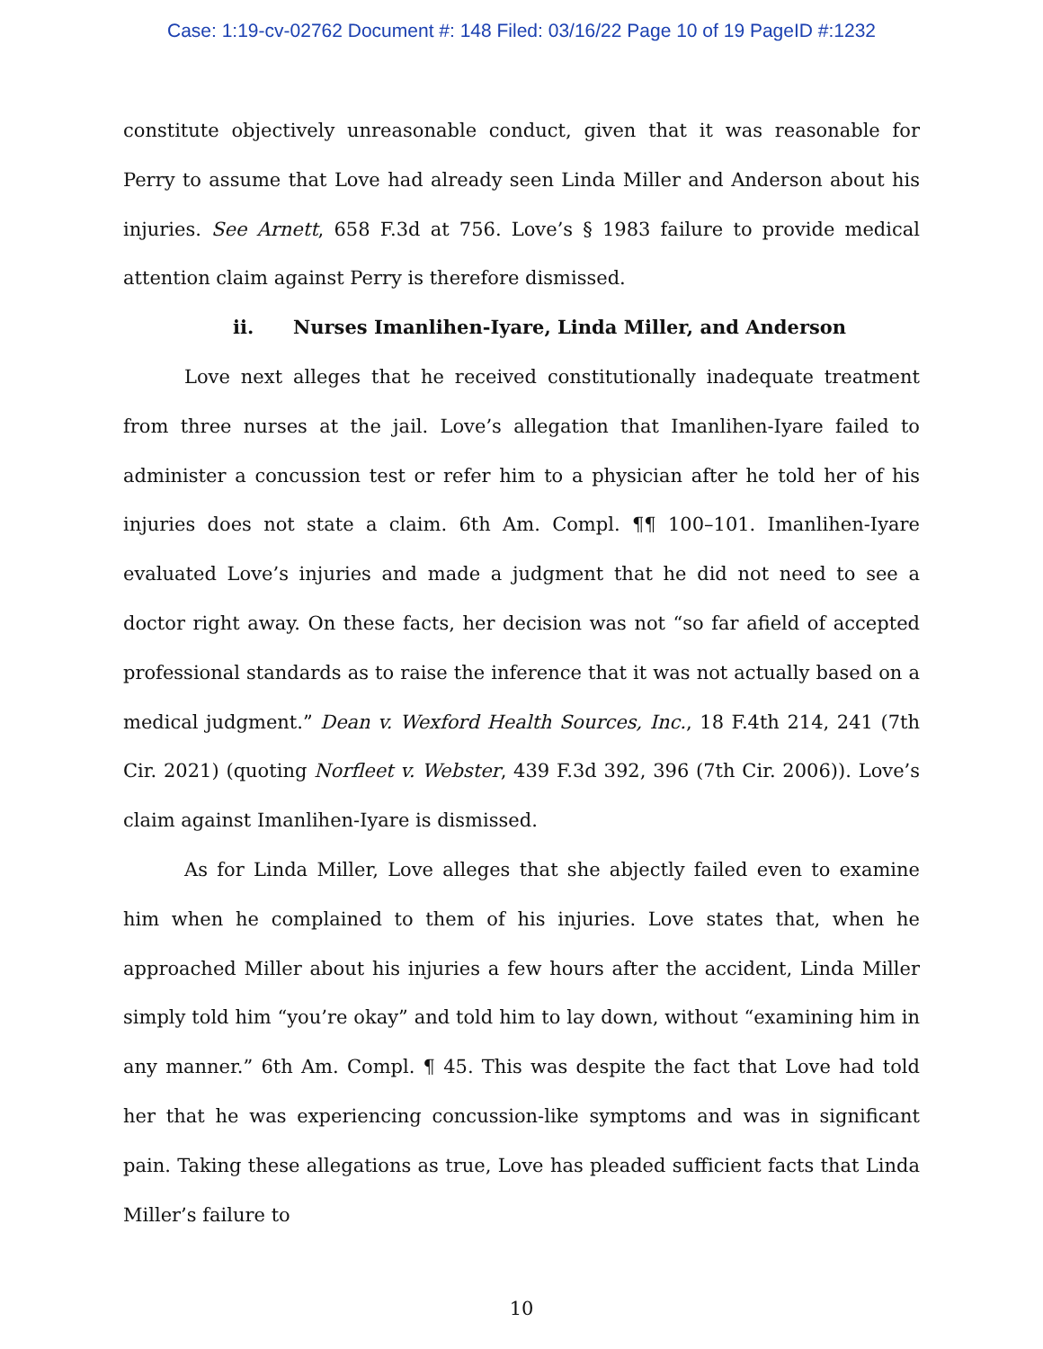Case: 1:19-cv-02762 Document #: 148 Filed: 03/16/22 Page 10 of 19 PageID #:1232
constitute objectively unreasonable conduct, given that it was reasonable for Perry to assume that Love had already seen Linda Miller and Anderson about his injuries. See Arnett, 658 F.3d at 756. Love’s § 1983 failure to provide medical attention claim against Perry is therefore dismissed.
ii. Nurses Imanlihen-Iyare, Linda Miller, and Anderson
Love next alleges that he received constitutionally inadequate treatment from three nurses at the jail. Love’s allegation that Imanlihen-Iyare failed to administer a concussion test or refer him to a physician after he told her of his injuries does not state a claim. 6th Am. Compl. ¶¶ 100–101. Imanlihen-Iyare evaluated Love’s injuries and made a judgment that he did not need to see a doctor right away. On these facts, her decision was not “so far afield of accepted professional standards as to raise the inference that it was not actually based on a medical judgment.” Dean v. Wexford Health Sources, Inc., 18 F.4th 214, 241 (7th Cir. 2021) (quoting Norfleet v. Webster, 439 F.3d 392, 396 (7th Cir. 2006)). Love’s claim against Imanlihen-Iyare is dismissed.
As for Linda Miller, Love alleges that she abjectly failed even to examine him when he complained to them of his injuries. Love states that, when he approached Miller about his injuries a few hours after the accident, Linda Miller simply told him “you’re okay” and told him to lay down, without “examining him in any manner.” 6th Am. Compl. ¶ 45. This was despite the fact that Love had told her that he was experiencing concussion-like symptoms and was in significant pain. Taking these allegations as true, Love has pleaded sufficient facts that Linda Miller’s failure to
10